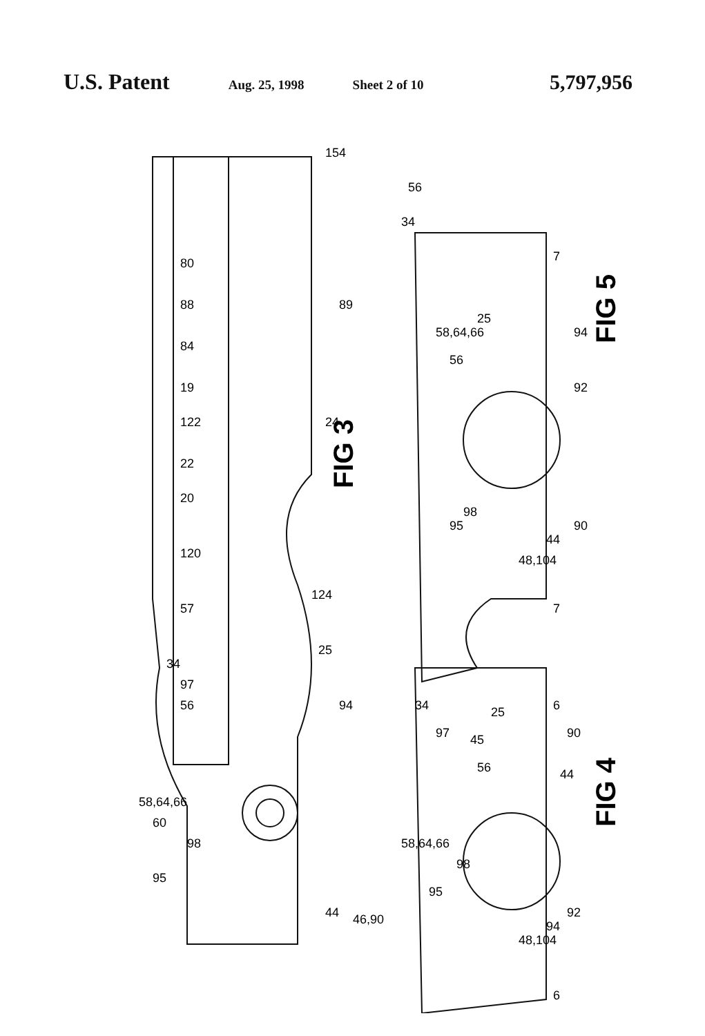U.S. Patent Aug. 25, 1998 Sheet 2 of 10 5,797,956
FIG 3
FIG 4
FIG 5
80
88
84
19
122
22
20
120
57
34
97
56
58,64,66
60
98
95
154
89
24
124
25
94
44
46,90
56
34
25
58,64,66
56
95
98
94
92
90
44
48,104
7
7
34
97
45
56
58,64,66
98
95
25
90
44
94
92
48,104
6
6